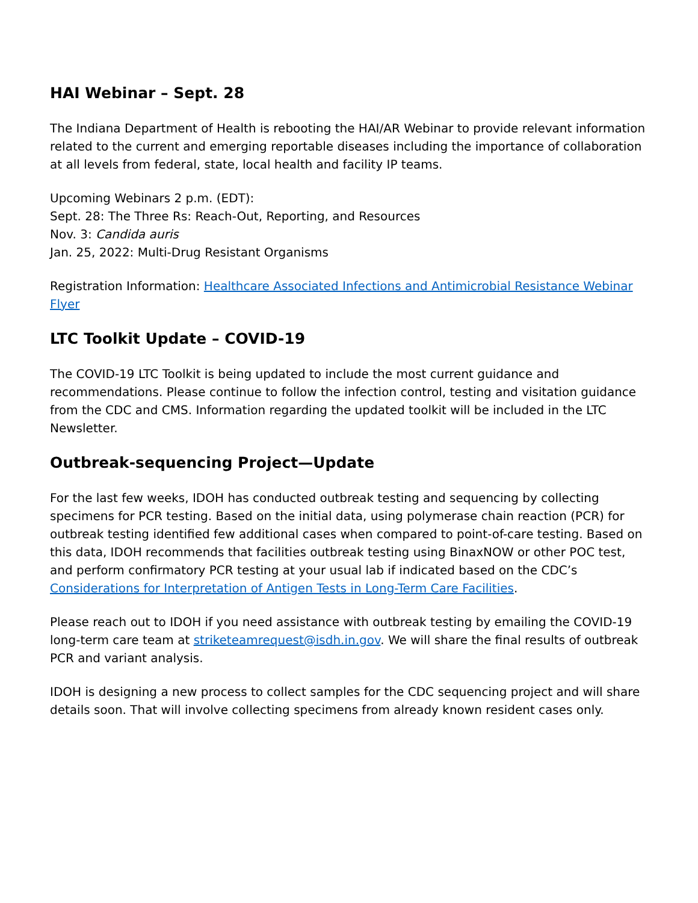HAI Webinar – Sept. 28
The Indiana Department of Health is rebooting the HAI/AR Webinar to provide relevant information related to the current and emerging reportable diseases including the importance of collaboration at all levels from federal, state, local health and facility IP teams.
Upcoming Webinars 2 p.m. (EDT):
Sept. 28: The Three Rs: Reach-Out, Reporting, and Resources
Nov. 3: Candida auris
Jan. 25, 2022: Multi-Drug Resistant Organisms
Registration Information: Healthcare Associated Infections and Antimicrobial Resistance Webinar Flyer
LTC Toolkit Update – COVID-19
The COVID-19 LTC Toolkit is being updated to include the most current guidance and recommendations. Please continue to follow the infection control, testing and visitation guidance from the CDC and CMS. Information regarding the updated toolkit will be included in the LTC Newsletter.
Outbreak-sequencing Project—Update
For the last few weeks, IDOH has conducted outbreak testing and sequencing by collecting specimens for PCR testing. Based on the initial data, using polymerase chain reaction (PCR) for outbreak testing identified few additional cases when compared to point-of-care testing. Based on this data, IDOH recommends that facilities outbreak testing using BinaxNOW or other POC test, and perform confirmatory PCR testing at your usual lab if indicated based on the CDC’s Considerations for Interpretation of Antigen Tests in Long-Term Care Facilities.
Please reach out to IDOH if you need assistance with outbreak testing by emailing the COVID-19 long-term care team at striketeamrequest@isdh.in.gov. We will share the final results of outbreak PCR and variant analysis.
IDOH is designing a new process to collect samples for the CDC sequencing project and will share details soon. That will involve collecting specimens from already known resident cases only.